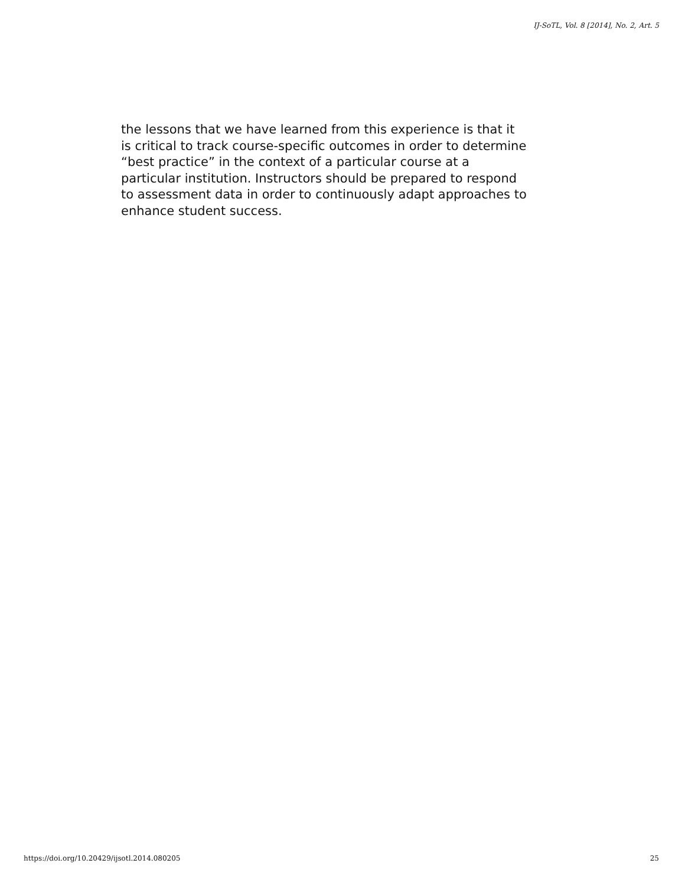IJ-SoTL, Vol. 8 [2014], No. 2, Art. 5
the lessons that we have learned from this experience is that it
is critical to track course-specific outcomes in order to determine
“best practice” in the context of a particular course at a
particular institution. Instructors should be prepared to respond
to assessment data in order to continuously adapt approaches to
enhance student success.
https://doi.org/10.20429/ijsotl.2014.080205 25